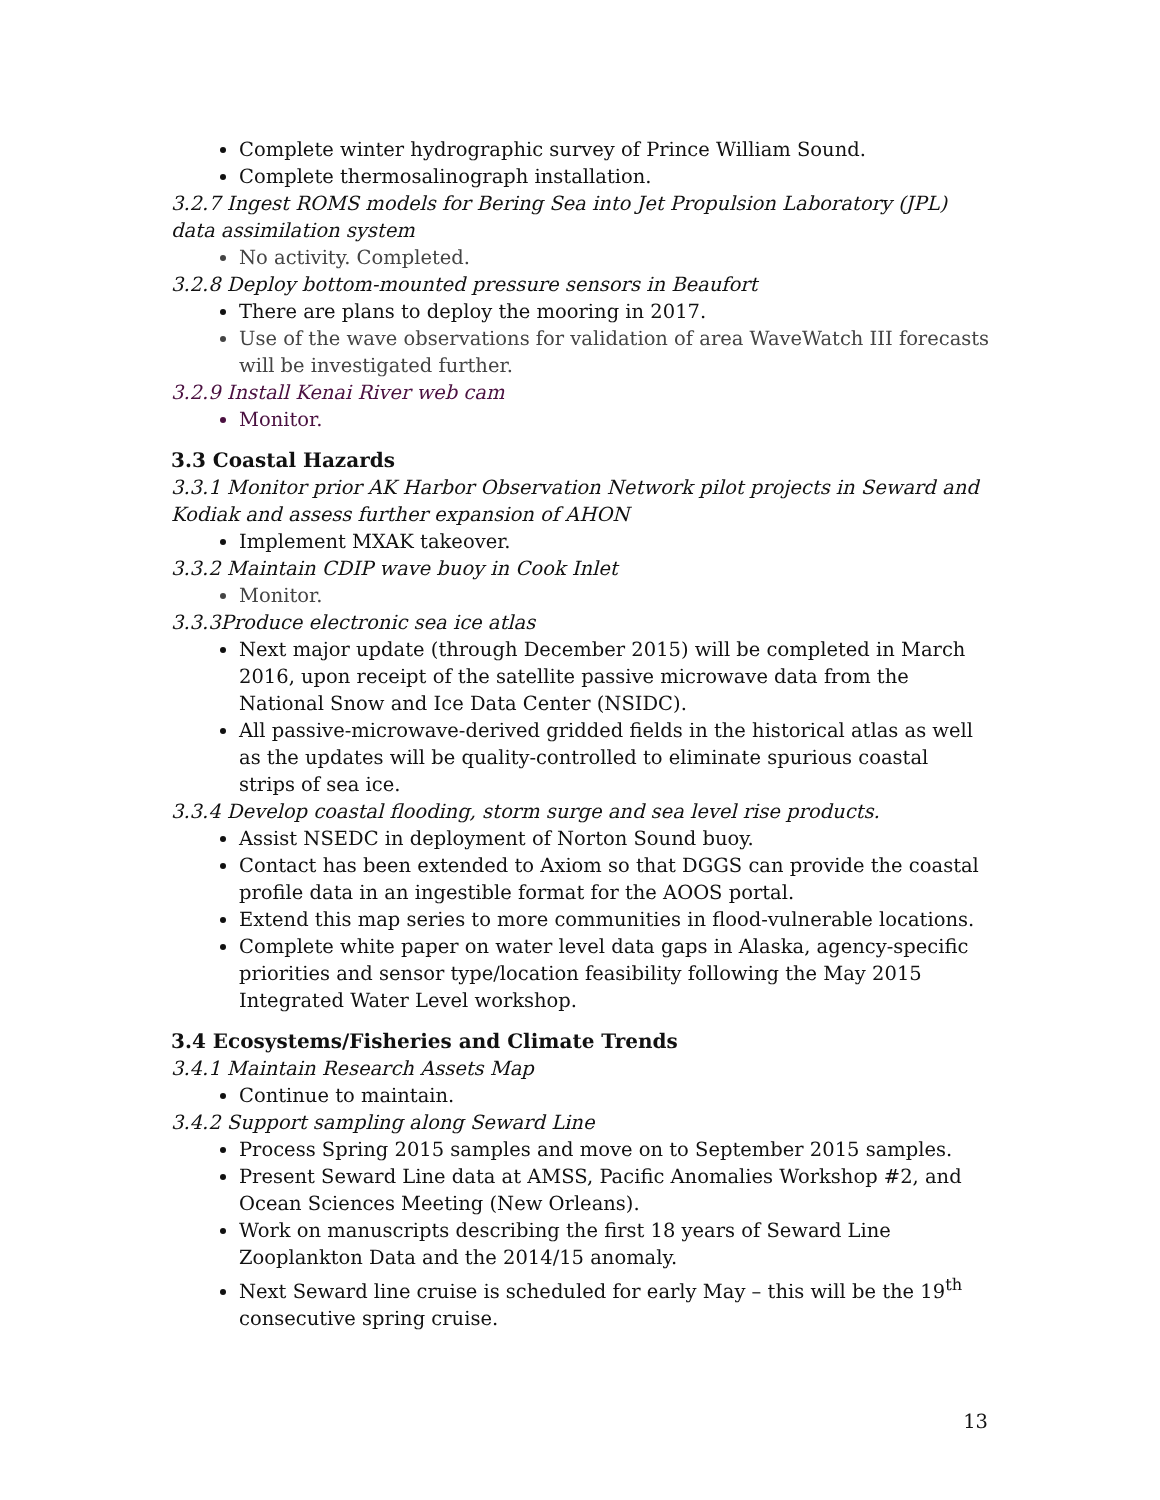Complete winter hydrographic survey of Prince William Sound.
Complete thermosalinograph installation.
3.2.7 Ingest ROMS models for Bering Sea into Jet Propulsion Laboratory (JPL) data assimilation system
No activity. Completed.
3.2.8 Deploy bottom-mounted pressure sensors in Beaufort
There are plans to deploy the mooring in 2017.
Use of the wave observations for validation of area WaveWatch III forecasts will be investigated further.
3.2.9 Install Kenai River web cam
Monitor.
3.3 Coastal Hazards
3.3.1 Monitor prior AK Harbor Observation Network pilot projects in Seward and Kodiak and assess further expansion of AHON
Implement MXAK takeover.
3.3.2 Maintain CDIP wave buoy in Cook Inlet
Monitor.
3.3.3Produce electronic sea ice atlas
Next major update (through December 2015) will be completed in March 2016, upon receipt of the satellite passive microwave data from the National Snow and Ice Data Center (NSIDC).
All passive-microwave-derived gridded fields in the historical atlas as well as the updates will be quality-controlled to eliminate spurious coastal strips of sea ice.
3.3.4 Develop coastal flooding, storm surge and sea level rise products.
Assist NSEDC in deployment of Norton Sound buoy.
Contact has been extended to Axiom so that DGGS can provide the coastal profile data in an ingestible format for the AOOS portal.
Extend this map series to more communities in flood-vulnerable locations.
Complete white paper on water level data gaps in Alaska, agency-specific priorities and sensor type/location feasibility following the May 2015 Integrated Water Level workshop.
3.4 Ecosystems/Fisheries and Climate Trends
3.4.1 Maintain Research Assets Map
Continue to maintain.
3.4.2 Support sampling along Seward Line
Process Spring 2015 samples and move on to September 2015 samples.
Present Seward Line data at AMSS, Pacific Anomalies Workshop #2, and Ocean Sciences Meeting (New Orleans).
Work on manuscripts describing the first 18 years of Seward Line Zooplankton Data and the 2014/15 anomaly.
Next Seward line cruise is scheduled for early May – this will be the 19<sup>th</sup> consecutive spring cruise.
13